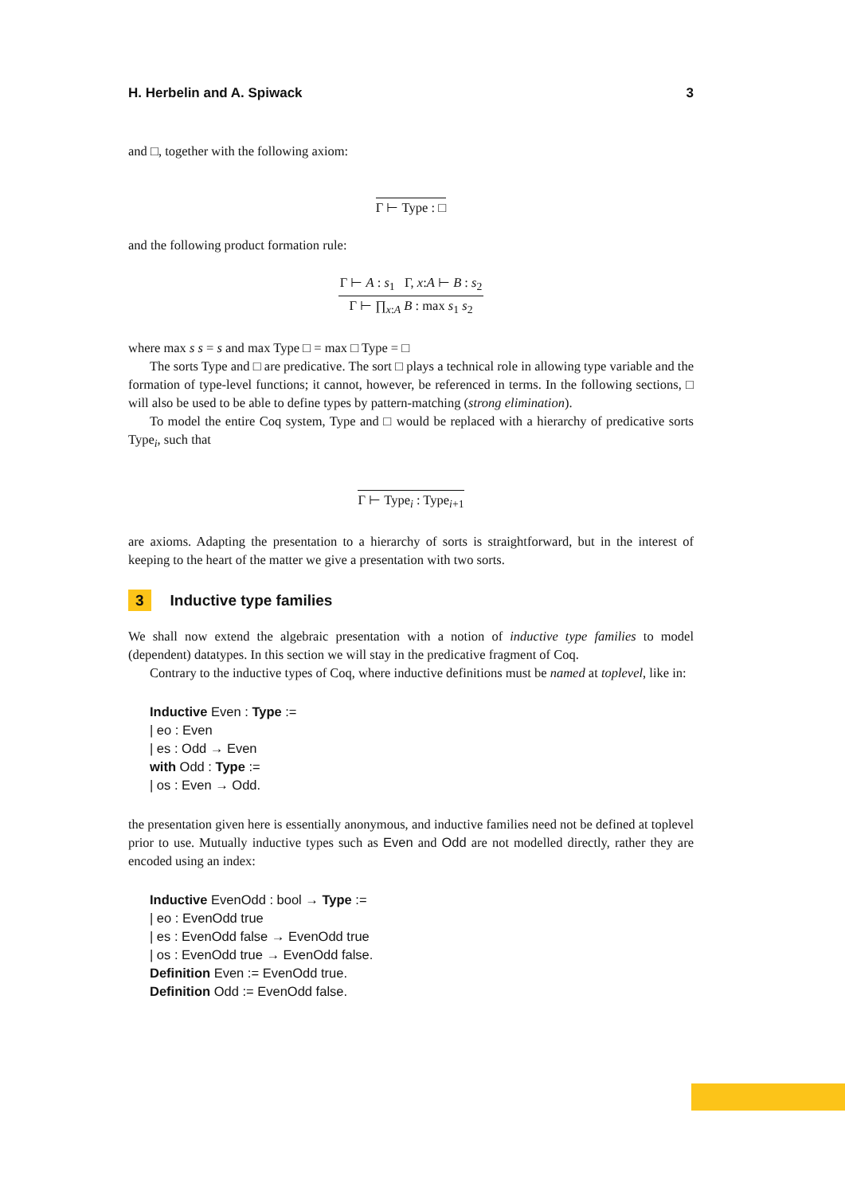H. Herbelin and A. Spiwack 3
and □, together with the following axiom:
Γ ⊢ Type : □
and the following product formation rule:
Γ ⊢ A : s<sub>1</sub> Γ, x:A ⊢ B : s<sub>2</sub>
Γ ⊢ ∏<sub>x:A</sub> B : max s<sub>1</sub> s<sub>2</sub>
where max s s = s and max Type □ = max □ Type = □
The sorts Type and □ are predicative. The sort □ plays a technical role in allowing type variable and the formation of type-level functions; it cannot, however, be referenced in terms. In the following sections, □ will also be used to be able to define types by pattern-matching (strong elimination).
To model the entire Coq system, Type and □ would be replaced with a hierarchy of predicative sorts Type<sub>i</sub>, such that
Γ ⊢ Type<sub>i</sub> : Type<sub>i+1</sub>
are axioms. Adapting the presentation to a hierarchy of sorts is straightforward, but in the interest of keeping to the heart of the matter we give a presentation with two sorts.
3 Inductive type families
We shall now extend the algebraic presentation with a notion of inductive type families to model (dependent) datatypes. In this section we will stay in the predicative fragment of Coq.
Contrary to the inductive types of Coq, where inductive definitions must be named at toplevel, like in:
Inductive Even : Type :=
| eo : Even
| es : Odd → Even
with Odd : Type :=
| os : Even → Odd.
the presentation given here is essentially anonymous, and inductive families need not be defined at toplevel prior to use. Mutually inductive types such as Even and Odd are not modelled directly, rather they are encoded using an index:
Inductive EvenOdd : bool → Type :=
| eo : EvenOdd true
| es : EvenOdd false → EvenOdd true
| os : EvenOdd true → EvenOdd false.
Definition Even := EvenOdd true.
Definition Odd := EvenOdd false.